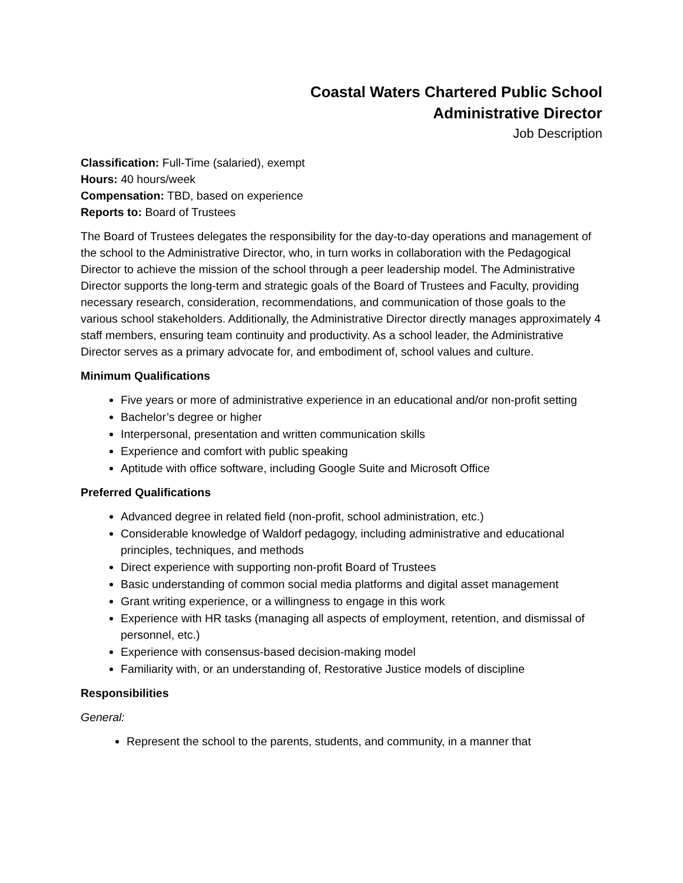Coastal Waters Chartered Public School
Administrative Director
Job Description
Classification: Full-Time (salaried), exempt
Hours: 40 hours/week
Compensation: TBD, based on experience
Reports to: Board of Trustees
The Board of Trustees delegates the responsibility for the day-to-day operations and management of the school to the Administrative Director, who, in turn works in collaboration with the Pedagogical Director to achieve the mission of the school through a peer leadership model. The Administrative Director supports the long-term and strategic goals of the Board of Trustees and Faculty, providing necessary research, consideration, recommendations, and communication of those goals to the various school stakeholders. Additionally, the Administrative Director directly manages approximately 4 staff members, ensuring team continuity and productivity. As a school leader, the Administrative Director serves as a primary advocate for, and embodiment of, school values and culture.
Minimum Qualifications
Five years or more of administrative experience in an educational and/or non-profit setting
Bachelor’s degree or higher
Interpersonal, presentation and written communication skills
Experience and comfort with public speaking
Aptitude with office software, including Google Suite and Microsoft Office
Preferred Qualifications
Advanced degree in related field (non-profit, school administration, etc.)
Considerable knowledge of Waldorf pedagogy, including administrative and educational principles, techniques, and methods
Direct experience with supporting non-profit Board of Trustees
Basic understanding of common social media platforms and digital asset management
Grant writing experience, or a willingness to engage in this work
Experience with HR tasks (managing all aspects of employment, retention, and dismissal of personnel, etc.)
Experience with consensus-based decision-making model
Familiarity with, or an understanding of, Restorative Justice models of discipline
Responsibilities
General:
Represent the school to the parents, students, and community, in a manner that